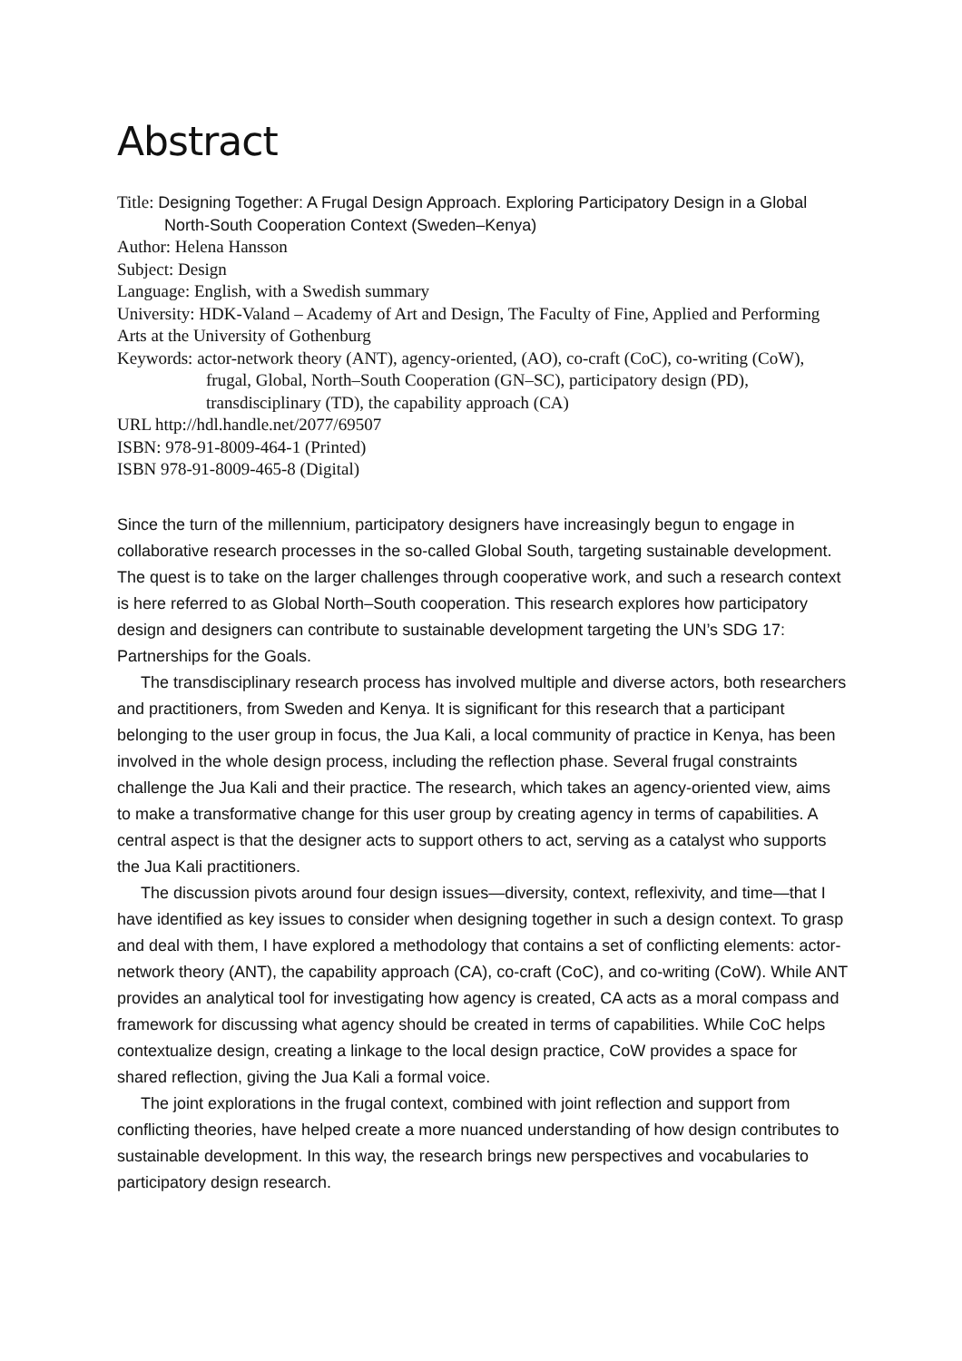Abstract
Title: Designing Together: A Frugal Design Approach. Exploring Participatory Design in a Global North-South Cooperation Context (Sweden–Kenya)
Author: Helena Hansson
Subject: Design
Language: English, with a Swedish summary
University: HDK-Valand – Academy of Art and Design, The Faculty of Fine, Applied and Performing Arts at the University of Gothenburg
Keywords: actor-network theory (ANT), agency-oriented, (AO), co-craft (CoC), co-writing (CoW), frugal, Global, North–South Cooperation (GN–SC), participatory design (PD), transdisciplinary (TD), the capability approach (CA)
URL http://hdl.handle.net/2077/69507
ISBN: 978-91-8009-464-1 (Printed)
ISBN 978-91-8009-465-8 (Digital)
Since the turn of the millennium, participatory designers have increasingly begun to engage in collaborative research processes in the so-called Global South, targeting sustainable development. The quest is to take on the larger challenges through cooperative work, and such a research context is here referred to as Global North–South cooperation. This research explores how participatory design and designers can contribute to sustainable development targeting the UN’s SDG 17: Partnerships for the Goals.
The transdisciplinary research process has involved multiple and diverse actors, both researchers and practitioners, from Sweden and Kenya. It is significant for this research that a participant belonging to the user group in focus, the Jua Kali, a local community of practice in Kenya, has been involved in the whole design process, including the reflection phase. Several frugal constraints challenge the Jua Kali and their practice. The research, which takes an agency-oriented view, aims to make a transformative change for this user group by creating agency in terms of capabilities. A central aspect is that the designer acts to support others to act, serving as a catalyst who supports the Jua Kali practitioners.
The discussion pivots around four design issues—diversity, context, reflexivity, and time—that I have identified as key issues to consider when designing together in such a design context. To grasp and deal with them, I have explored a methodology that contains a set of conflicting elements: actor-network theory (ANT), the capability approach (CA), co-craft (CoC), and co-writing (CoW). While ANT provides an analytical tool for investigating how agency is created, CA acts as a moral compass and framework for discussing what agency should be created in terms of capabilities. While CoC helps contextualize design, creating a linkage to the local design practice, CoW provides a space for shared reflection, giving the Jua Kali a formal voice.
The joint explorations in the frugal context, combined with joint reflection and support from conflicting theories, have helped create a more nuanced understanding of how design contributes to sustainable development. In this way, the research brings new perspectives and vocabularies to participatory design research.